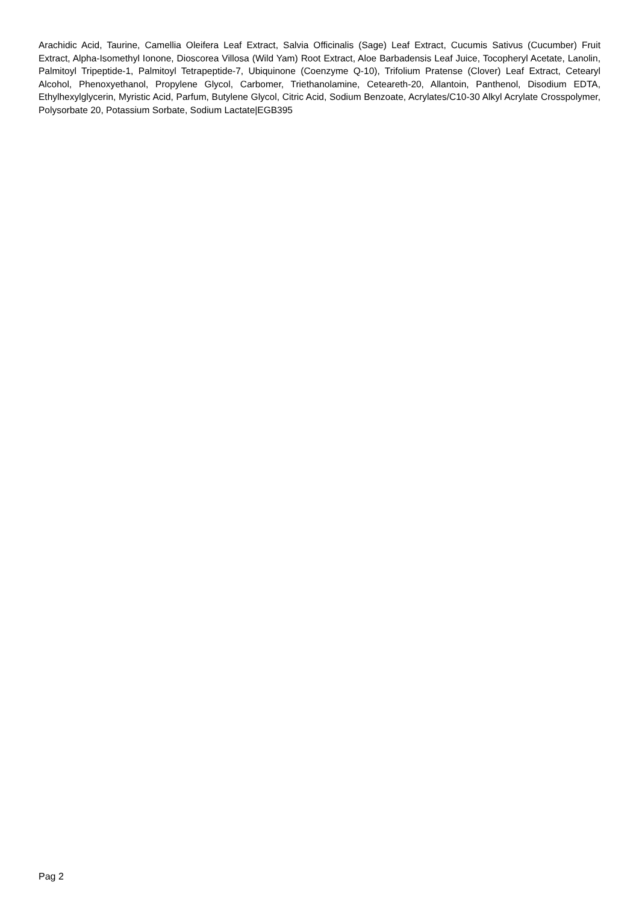Arachidic Acid, Taurine, Camellia Oleifera Leaf Extract, Salvia Officinalis (Sage) Leaf Extract, Cucumis Sativus (Cucumber) Fruit Extract, Alpha-Isomethyl Ionone, Dioscorea Villosa (Wild Yam) Root Extract, Aloe Barbadensis Leaf Juice, Tocopheryl Acetate, Lanolin, Palmitoyl Tripeptide-1, Palmitoyl Tetrapeptide-7, Ubiquinone (Coenzyme Q-10), Trifolium Pratense (Clover) Leaf Extract, Cetearyl Alcohol, Phenoxyethanol, Propylene Glycol, Carbomer, Triethanolamine, Ceteareth-20, Allantoin, Panthenol, Disodium EDTA, Ethylhexylglycerin, Myristic Acid, Parfum, Butylene Glycol, Citric Acid, Sodium Benzoate, Acrylates/C10-30 Alkyl Acrylate Crosspolymer, Polysorbate 20, Potassium Sorbate, Sodium Lactate|EGB395
Pag 2